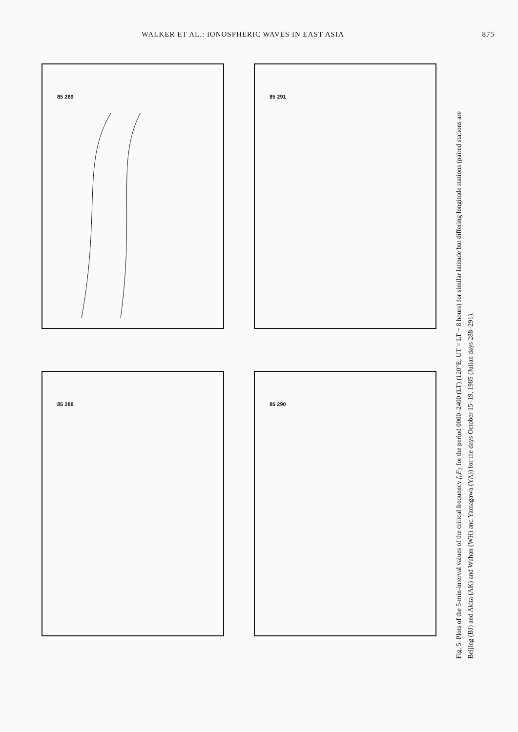WALKER ET AL.: IONOSPHERIC WAVES IN EAST ASIA 875
85 289
85 288
85 291
85 290
Fig. 5. Plots of the 5-min-interval values of the critical frequency f<sub>o</sub>F<sub>2</sub> for the period 0000–2400 (LT) (120°E; UT = LT − 8 hours) for similar latitude but differing longitude stations (paired stations are Beijing (BJ) and Akita (AK) and Wuhan (WH) and Yamagawa (YA)) for the days October 15–19, 1985 (Julian days 288–291).